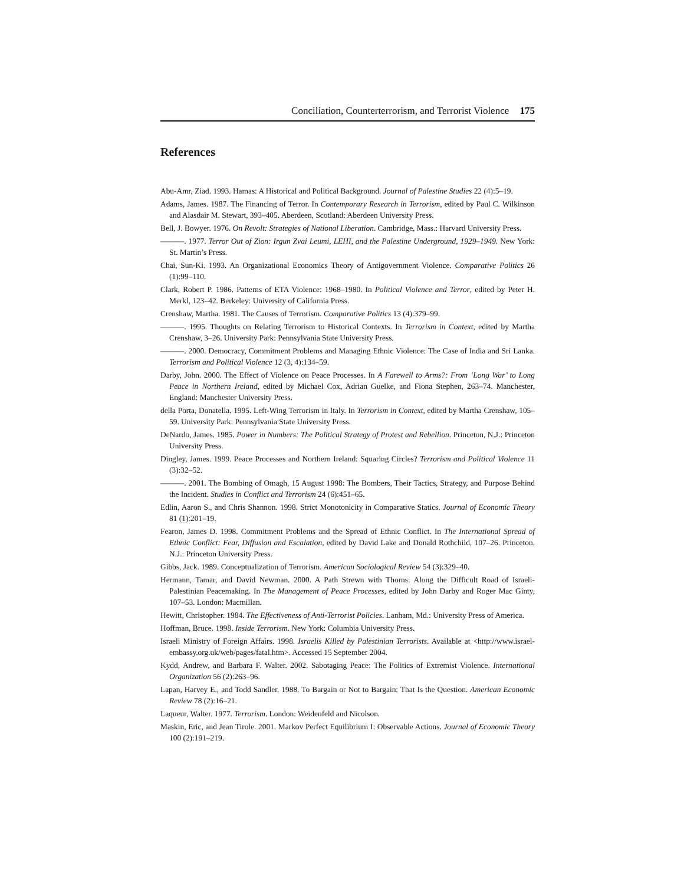Conciliation, Counterterrorism, and Terrorist Violence 175
References
Abu-Amr, Ziad. 1993. Hamas: A Historical and Political Background. Journal of Palestine Studies 22 (4):5–19.
Adams, James. 1987. The Financing of Terror. In Contemporary Research in Terrorism, edited by Paul C. Wilkinson and Alasdair M. Stewart, 393–405. Aberdeen, Scotland: Aberdeen University Press.
Bell, J. Bowyer. 1976. On Revolt: Strategies of National Liberation. Cambridge, Mass.: Harvard University Press.
———. 1977. Terror Out of Zion: Irgun Zvai Leumi, LEHI, and the Palestine Underground, 1929–1949. New York: St. Martin’s Press.
Chai, Sun-Ki. 1993. An Organizational Economics Theory of Antigovernment Violence. Comparative Politics 26 (1):99–110.
Clark, Robert P. 1986. Patterns of ETA Violence: 1968–1980. In Political Violence and Terror, edited by Peter H. Merkl, 123–42. Berkeley: University of California Press.
Crenshaw, Martha. 1981. The Causes of Terrorism. Comparative Politics 13 (4):379–99.
———. 1995. Thoughts on Relating Terrorism to Historical Contexts. In Terrorism in Context, edited by Martha Crenshaw, 3–26. University Park: Pennsylvania State University Press.
———. 2000. Democracy, Commitment Problems and Managing Ethnic Violence: The Case of India and Sri Lanka. Terrorism and Political Violence 12 (3, 4):134–59.
Darby, John. 2000. The Effect of Violence on Peace Processes. In A Farewell to Arms?: From ‘Long War’ to Long Peace in Northern Ireland, edited by Michael Cox, Adrian Guelke, and Fiona Stephen, 263–74. Manchester, England: Manchester University Press.
della Porta, Donatella. 1995. Left-Wing Terrorism in Italy. In Terrorism in Context, edited by Martha Crenshaw, 105–59. University Park: Pennsylvania State University Press.
DeNardo, James. 1985. Power in Numbers: The Political Strategy of Protest and Rebellion. Princeton, N.J.: Princeton University Press.
Dingley, James. 1999. Peace Processes and Northern Ireland: Squaring Circles? Terrorism and Political Violence 11 (3):32–52.
———. 2001. The Bombing of Omagh, 15 August 1998: The Bombers, Their Tactics, Strategy, and Purpose Behind the Incident. Studies in Conflict and Terrorism 24 (6):451–65.
Edlin, Aaron S., and Chris Shannon. 1998. Strict Monotonicity in Comparative Statics. Journal of Economic Theory 81 (1):201–19.
Fearon, James D. 1998. Commitment Problems and the Spread of Ethnic Conflict. In The International Spread of Ethnic Conflict: Fear, Diffusion and Escalation, edited by David Lake and Donald Rothchild, 107–26. Princeton, N.J.: Princeton University Press.
Gibbs, Jack. 1989. Conceptualization of Terrorism. American Sociological Review 54 (3):329–40.
Hermann, Tamar, and David Newman. 2000. A Path Strewn with Thorns: Along the Difficult Road of Israeli-Palestinian Peacemaking. In The Management of Peace Processes, edited by John Darby and Roger Mac Ginty, 107–53. London: Macmillan.
Hewitt, Christopher. 1984. The Effectiveness of Anti-Terrorist Policies. Lanham, Md.: University Press of America.
Hoffman, Bruce. 1998. Inside Terrorism. New York: Columbia University Press.
Israeli Ministry of Foreign Affairs. 1998. Israelis Killed by Palestinian Terrorists. Available at <http://www.israel-embassy.org.uk/web/pages/fatal.htm>. Accessed 15 September 2004.
Kydd, Andrew, and Barbara F. Walter. 2002. Sabotaging Peace: The Politics of Extremist Violence. International Organization 56 (2):263–96.
Lapan, Harvey E., and Todd Sandler. 1988. To Bargain or Not to Bargain: That Is the Question. American Economic Review 78 (2):16–21.
Laqueur, Walter. 1977. Terrorism. London: Weidenfeld and Nicolson.
Maskin, Eric, and Jean Tirole. 2001. Markov Perfect Equilibrium I: Observable Actions. Journal of Economic Theory 100 (2):191–219.